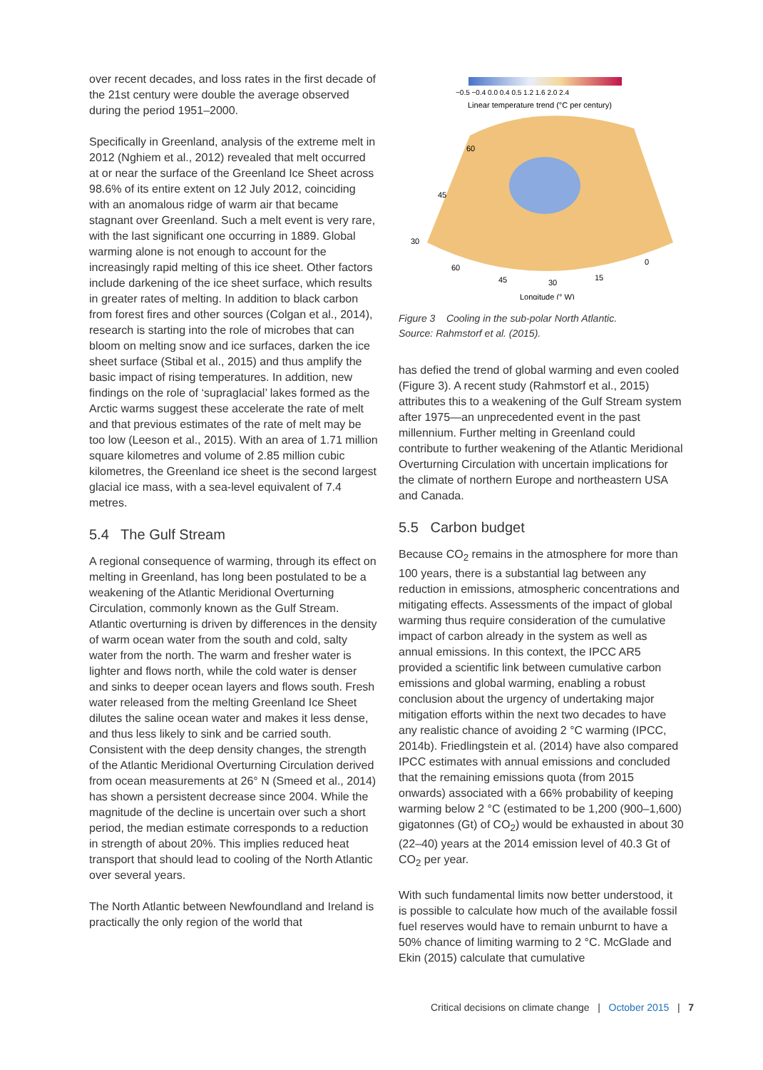over recent decades, and loss rates in the first decade of the 21st century were double the average observed during the period 1951–2000.
Specifically in Greenland, analysis of the extreme melt in 2012 (Nghiem et al., 2012) revealed that melt occurred at or near the surface of the Greenland Ice Sheet across 98.6% of its entire extent on 12 July 2012, coinciding with an anomalous ridge of warm air that became stagnant over Greenland. Such a melt event is very rare, with the last significant one occurring in 1889. Global warming alone is not enough to account for the increasingly rapid melting of this ice sheet. Other factors include darkening of the ice sheet surface, which results in greater rates of melting. In addition to black carbon from forest fires and other sources (Colgan et al., 2014), research is starting into the role of microbes that can bloom on melting snow and ice surfaces, darken the ice sheet surface (Stibal et al., 2015) and thus amplify the basic impact of rising temperatures. In addition, new findings on the role of ‘supraglacial’ lakes formed as the Arctic warms suggest these accelerate the rate of melt and that previous estimates of the rate of melt may be too low (Leeson et al., 2015). With an area of 1.71 million square kilometres and volume of 2.85 million cubic kilometres, the Greenland ice sheet is the second largest glacial ice mass, with a sea-level equivalent of 7.4 metres.
5.4 The Gulf Stream
A regional consequence of warming, through its effect on melting in Greenland, has long been postulated to be a weakening of the Atlantic Meridional Overturning Circulation, commonly known as the Gulf Stream. Atlantic overturning is driven by differences in the density of warm ocean water from the south and cold, salty water from the north. The warm and fresher water is lighter and flows north, while the cold water is denser and sinks to deeper ocean layers and flows south. Fresh water released from the melting Greenland Ice Sheet dilutes the saline ocean water and makes it less dense, and thus less likely to sink and be carried south. Consistent with the deep density changes, the strength of the Atlantic Meridional Overturning Circulation derived from ocean measurements at 26° N (Smeed et al., 2014) has shown a persistent decrease since 2004. While the magnitude of the decline is uncertain over such a short period, the median estimate corresponds to a reduction in strength of about 20%. This implies reduced heat transport that should lead to cooling of the North Atlantic over several years.
The North Atlantic between Newfoundland and Ireland is practically the only region of the world that
−0.5 −0.4 0.0 0.4 0.5 1.2 1.6 2.0 2.4
Linear temperature trend (°C per century)
60
45
30
60
45
30
15
0
Longitude (° W)
Figure 3 Cooling in the sub-polar North Atlantic.
Source: Rahmstorf et al. (2015).
has defied the trend of global warming and even cooled (Figure 3). A recent study (Rahmstorf et al., 2015) attributes this to a weakening of the Gulf Stream system after 1975—an unprecedented event in the past millennium. Further melting in Greenland could contribute to further weakening of the Atlantic Meridional Overturning Circulation with uncertain implications for the climate of northern Europe and northeastern USA and Canada.
5.5 Carbon budget
Because CO<sub>2</sub> remains in the atmosphere for more than 100 years, there is a substantial lag between any reduction in emissions, atmospheric concentrations and mitigating effects. Assessments of the impact of global warming thus require consideration of the cumulative impact of carbon already in the system as well as annual emissions. In this context, the IPCC AR5 provided a scientific link between cumulative carbon emissions and global warming, enabling a robust conclusion about the urgency of undertaking major mitigation efforts within the next two decades to have any realistic chance of avoiding 2 °C warming (IPCC, 2014b). Friedlingstein et al. (2014) have also compared IPCC estimates with annual emissions and concluded that the remaining emissions quota (from 2015 onwards) associated with a 66% probability of keeping warming below 2 °C (estimated to be 1,200 (900–1,600) gigatonnes (Gt) of CO<sub>2</sub>) would be exhausted in about 30 (22–40) years at the 2014 emission level of 40.3 Gt of CO<sub>2</sub> per year.
With such fundamental limits now better understood, it is possible to calculate how much of the available fossil fuel reserves would have to remain unburnt to have a 50% chance of limiting warming to 2 °C. McGlade and Ekin (2015) calculate that cumulative
Critical decisions on climate change | October 2015 | 7